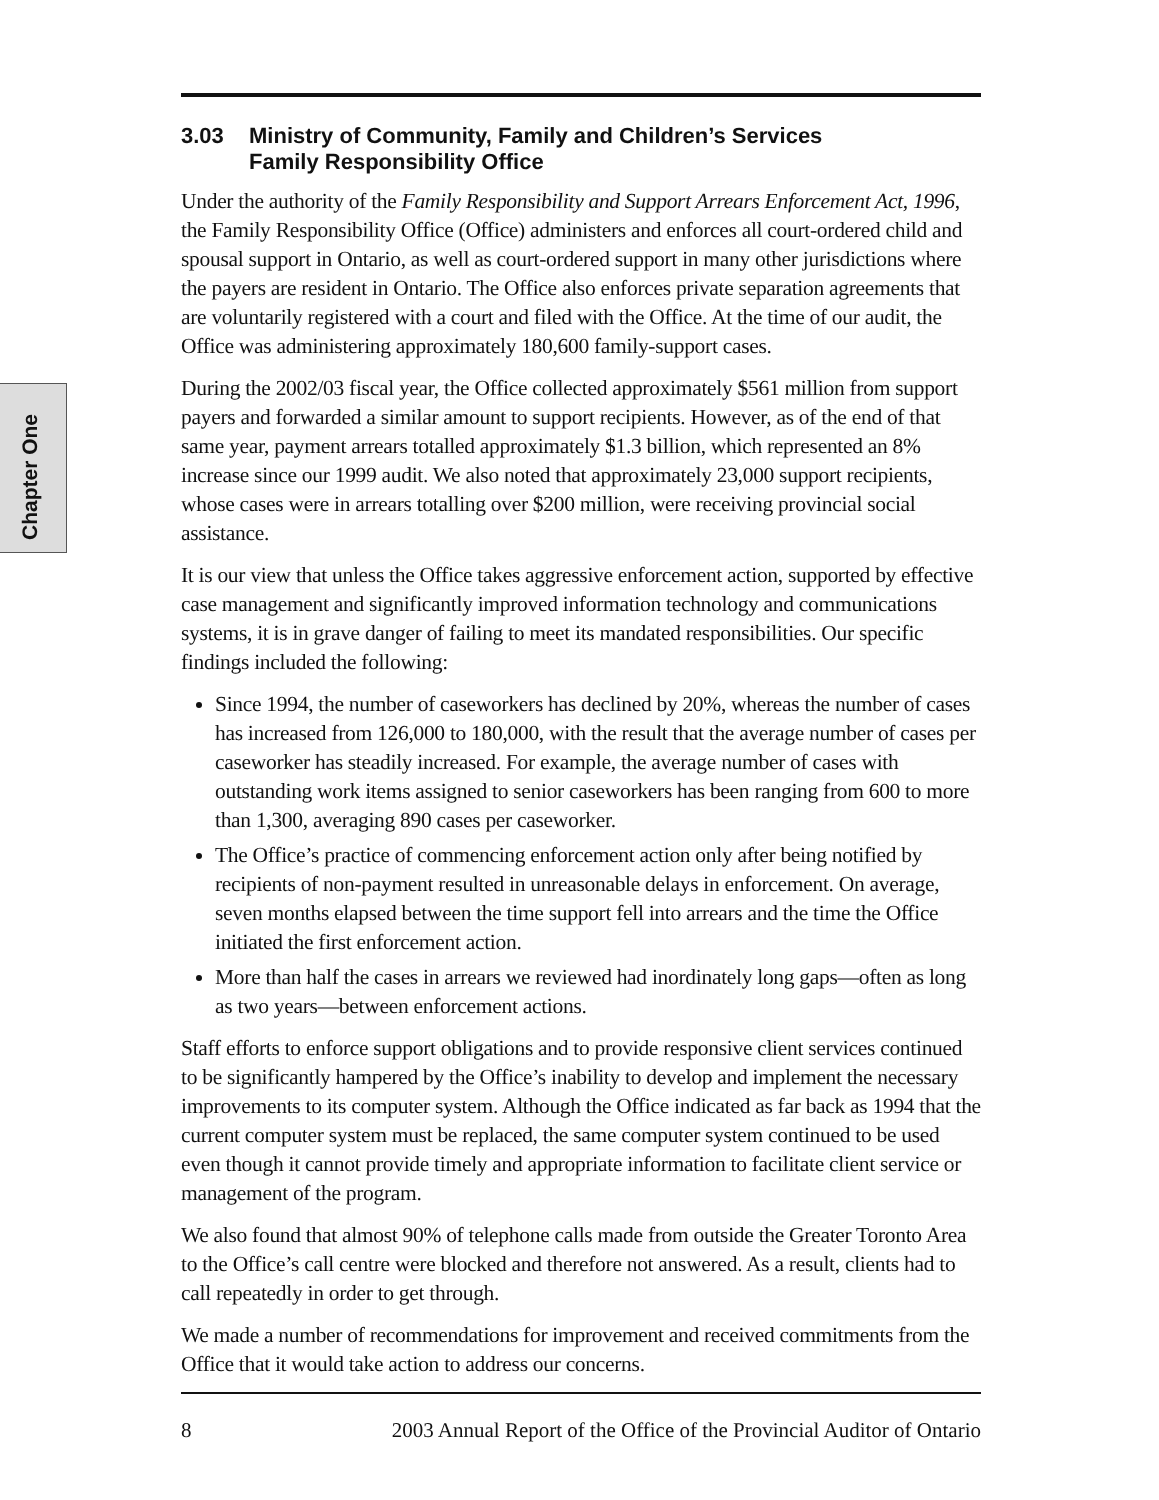Chapter One
3.03 Ministry of Community, Family and Children’s Services
Family Responsibility Office
Under the authority of the Family Responsibility and Support Arrears Enforcement Act, 1996, the Family Responsibility Office (Office) administers and enforces all court-ordered child and spousal support in Ontario, as well as court-ordered support in many other jurisdictions where the payers are resident in Ontario. The Office also enforces private separation agreements that are voluntarily registered with a court and filed with the Office. At the time of our audit, the Office was administering approximately 180,600 family-support cases.
During the 2002/03 fiscal year, the Office collected approximately $561 million from support payers and forwarded a similar amount to support recipients. However, as of the end of that same year, payment arrears totalled approximately $1.3 billion, which represented an 8% increase since our 1999 audit. We also noted that approximately 23,000 support recipients, whose cases were in arrears totalling over $200 million, were receiving provincial social assistance.
It is our view that unless the Office takes aggressive enforcement action, supported by effective case management and significantly improved information technology and communications systems, it is in grave danger of failing to meet its mandated responsibilities. Our specific findings included the following:
Since 1994, the number of caseworkers has declined by 20%, whereas the number of cases has increased from 126,000 to 180,000, with the result that the average number of cases per caseworker has steadily increased. For example, the average number of cases with outstanding work items assigned to senior caseworkers has been ranging from 600 to more than 1,300, averaging 890 cases per caseworker.
The Office’s practice of commencing enforcement action only after being notified by recipients of non-payment resulted in unreasonable delays in enforcement. On average, seven months elapsed between the time support fell into arrears and the time the Office initiated the first enforcement action.
More than half the cases in arrears we reviewed had inordinately long gaps—often as long as two years—between enforcement actions.
Staff efforts to enforce support obligations and to provide responsive client services continued to be significantly hampered by the Office’s inability to develop and implement the necessary improvements to its computer system. Although the Office indicated as far back as 1994 that the current computer system must be replaced, the same computer system continued to be used even though it cannot provide timely and appropriate information to facilitate client service or management of the program.
We also found that almost 90% of telephone calls made from outside the Greater Toronto Area to the Office’s call centre were blocked and therefore not answered. As a result, clients had to call repeatedly in order to get through.
We made a number of recommendations for improvement and received commitments from the Office that it would take action to address our concerns.
8 2003 Annual Report of the Office of the Provincial Auditor of Ontario